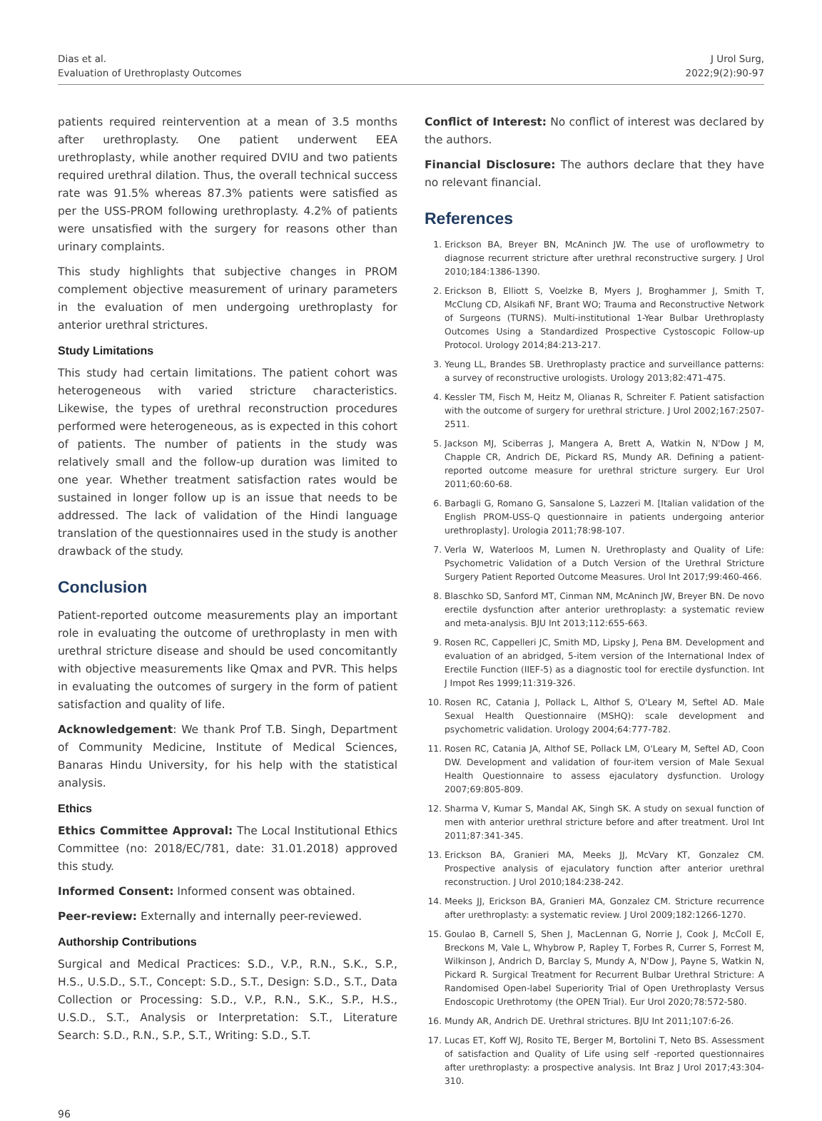Dias et al.
Evaluation of Urethroplasty Outcomes
J Urol Surg,
2022;9(2):90-97
patients required reintervention at a mean of 3.5 months after urethroplasty. One patient underwent EEA urethroplasty, while another required DVIU and two patients required urethral dilation. Thus, the overall technical success rate was 91.5% whereas 87.3% patients were satisfied as per the USS-PROM following urethroplasty. 4.2% of patients were unsatisfied with the surgery for reasons other than urinary complaints.
This study highlights that subjective changes in PROM complement objective measurement of urinary parameters in the evaluation of men undergoing urethroplasty for anterior urethral strictures.
Study Limitations
This study had certain limitations. The patient cohort was heterogeneous with varied stricture characteristics. Likewise, the types of urethral reconstruction procedures performed were heterogeneous, as is expected in this cohort of patients. The number of patients in the study was relatively small and the follow-up duration was limited to one year. Whether treatment satisfaction rates would be sustained in longer follow up is an issue that needs to be addressed. The lack of validation of the Hindi language translation of the questionnaires used in the study is another drawback of the study.
Conclusion
Patient-reported outcome measurements play an important role in evaluating the outcome of urethroplasty in men with urethral stricture disease and should be used concomitantly with objective measurements like Qmax and PVR. This helps in evaluating the outcomes of surgery in the form of patient satisfaction and quality of life.
Acknowledgement: We thank Prof T.B. Singh, Department of Community Medicine, Institute of Medical Sciences, Banaras Hindu University, for his help with the statistical analysis.
Ethics
Ethics Committee Approval: The Local Institutional Ethics Committee (no: 2018/EC/781, date: 31.01.2018) approved this study.
Informed Consent: Informed consent was obtained.
Peer-review: Externally and internally peer-reviewed.
Authorship Contributions
Surgical and Medical Practices: S.D., V.P., R.N., S.K., S.P., H.S., U.S.D., S.T., Concept: S.D., S.T., Design: S.D., S.T., Data Collection or Processing: S.D., V.P., R.N., S.K., S.P., H.S., U.S.D., S.T., Analysis or Interpretation: S.T., Literature Search: S.D., R.N., S.P., S.T., Writing: S.D., S.T.
Conflict of Interest: No conflict of interest was declared by the authors.
Financial Disclosure: The authors declare that they have no relevant financial.
References
1. Erickson BA, Breyer BN, McAninch JW. The use of uroflowmetry to diagnose recurrent stricture after urethral reconstructive surgery. J Urol 2010;184:1386-1390.
2. Erickson B, Elliott S, Voelzke B, Myers J, Broghammer J, Smith T, McClung CD, Alsikafi NF, Brant WO; Trauma and Reconstructive Network of Surgeons (TURNS). Multi-institutional 1-Year Bulbar Urethroplasty Outcomes Using a Standardized Prospective Cystoscopic Follow-up Protocol. Urology 2014;84:213-217.
3. Yeung LL, Brandes SB. Urethroplasty practice and surveillance patterns: a survey of reconstructive urologists. Urology 2013;82:471-475.
4. Kessler TM, Fisch M, Heitz M, Olianas R, Schreiter F. Patient satisfaction with the outcome of surgery for urethral stricture. J Urol 2002;167:2507-2511.
5. Jackson MJ, Sciberras J, Mangera A, Brett A, Watkin N, N'Dow J M, Chapple CR, Andrich DE, Pickard RS, Mundy AR. Defining a patient-reported outcome measure for urethral stricture surgery. Eur Urol 2011;60:60-68.
6. Barbagli G, Romano G, Sansalone S, Lazzeri M. [Italian validation of the English PROM-USS-Q questionnaire in patients undergoing anterior urethroplasty]. Urologia 2011;78:98-107.
7. Verla W, Waterloos M, Lumen N. Urethroplasty and Quality of Life: Psychometric Validation of a Dutch Version of the Urethral Stricture Surgery Patient Reported Outcome Measures. Urol Int 2017;99:460-466.
8. Blaschko SD, Sanford MT, Cinman NM, McAninch JW, Breyer BN. De novo erectile dysfunction after anterior urethroplasty: a systematic review and meta-analysis. BJU Int 2013;112:655-663.
9. Rosen RC, Cappelleri JC, Smith MD, Lipsky J, Pena BM. Development and evaluation of an abridged, 5-item version of the International Index of Erectile Function (IIEF-5) as a diagnostic tool for erectile dysfunction. Int J Impot Res 1999;11:319-326.
10. Rosen RC, Catania J, Pollack L, Althof S, O'Leary M, Seftel AD. Male Sexual Health Questionnaire (MSHQ): scale development and psychometric validation. Urology 2004;64:777-782.
11. Rosen RC, Catania JA, Althof SE, Pollack LM, O'Leary M, Seftel AD, Coon DW. Development and validation of four-item version of Male Sexual Health Questionnaire to assess ejaculatory dysfunction. Urology 2007;69:805-809.
12. Sharma V, Kumar S, Mandal AK, Singh SK. A study on sexual function of men with anterior urethral stricture before and after treatment. Urol Int 2011;87:341-345.
13. Erickson BA, Granieri MA, Meeks JJ, McVary KT, Gonzalez CM. Prospective analysis of ejaculatory function after anterior urethral reconstruction. J Urol 2010;184:238-242.
14. Meeks JJ, Erickson BA, Granieri MA, Gonzalez CM. Stricture recurrence after urethroplasty: a systematic review. J Urol 2009;182:1266-1270.
15. Goulao B, Carnell S, Shen J, MacLennan G, Norrie J, Cook J, McColl E, Breckons M, Vale L, Whybrow P, Rapley T, Forbes R, Currer S, Forrest M, Wilkinson J, Andrich D, Barclay S, Mundy A, N'Dow J, Payne S, Watkin N, Pickard R. Surgical Treatment for Recurrent Bulbar Urethral Stricture: A Randomised Open-label Superiority Trial of Open Urethroplasty Versus Endoscopic Urethrotomy (the OPEN Trial). Eur Urol 2020;78:572-580.
16. Mundy AR, Andrich DE. Urethral strictures. BJU Int 2011;107:6-26.
17. Lucas ET, Koff WJ, Rosito TE, Berger M, Bortolini T, Neto BS. Assessment of satisfaction and Quality of Life using self -reported questionnaires after urethroplasty: a prospective analysis. Int Braz J Urol 2017;43:304-310.
96